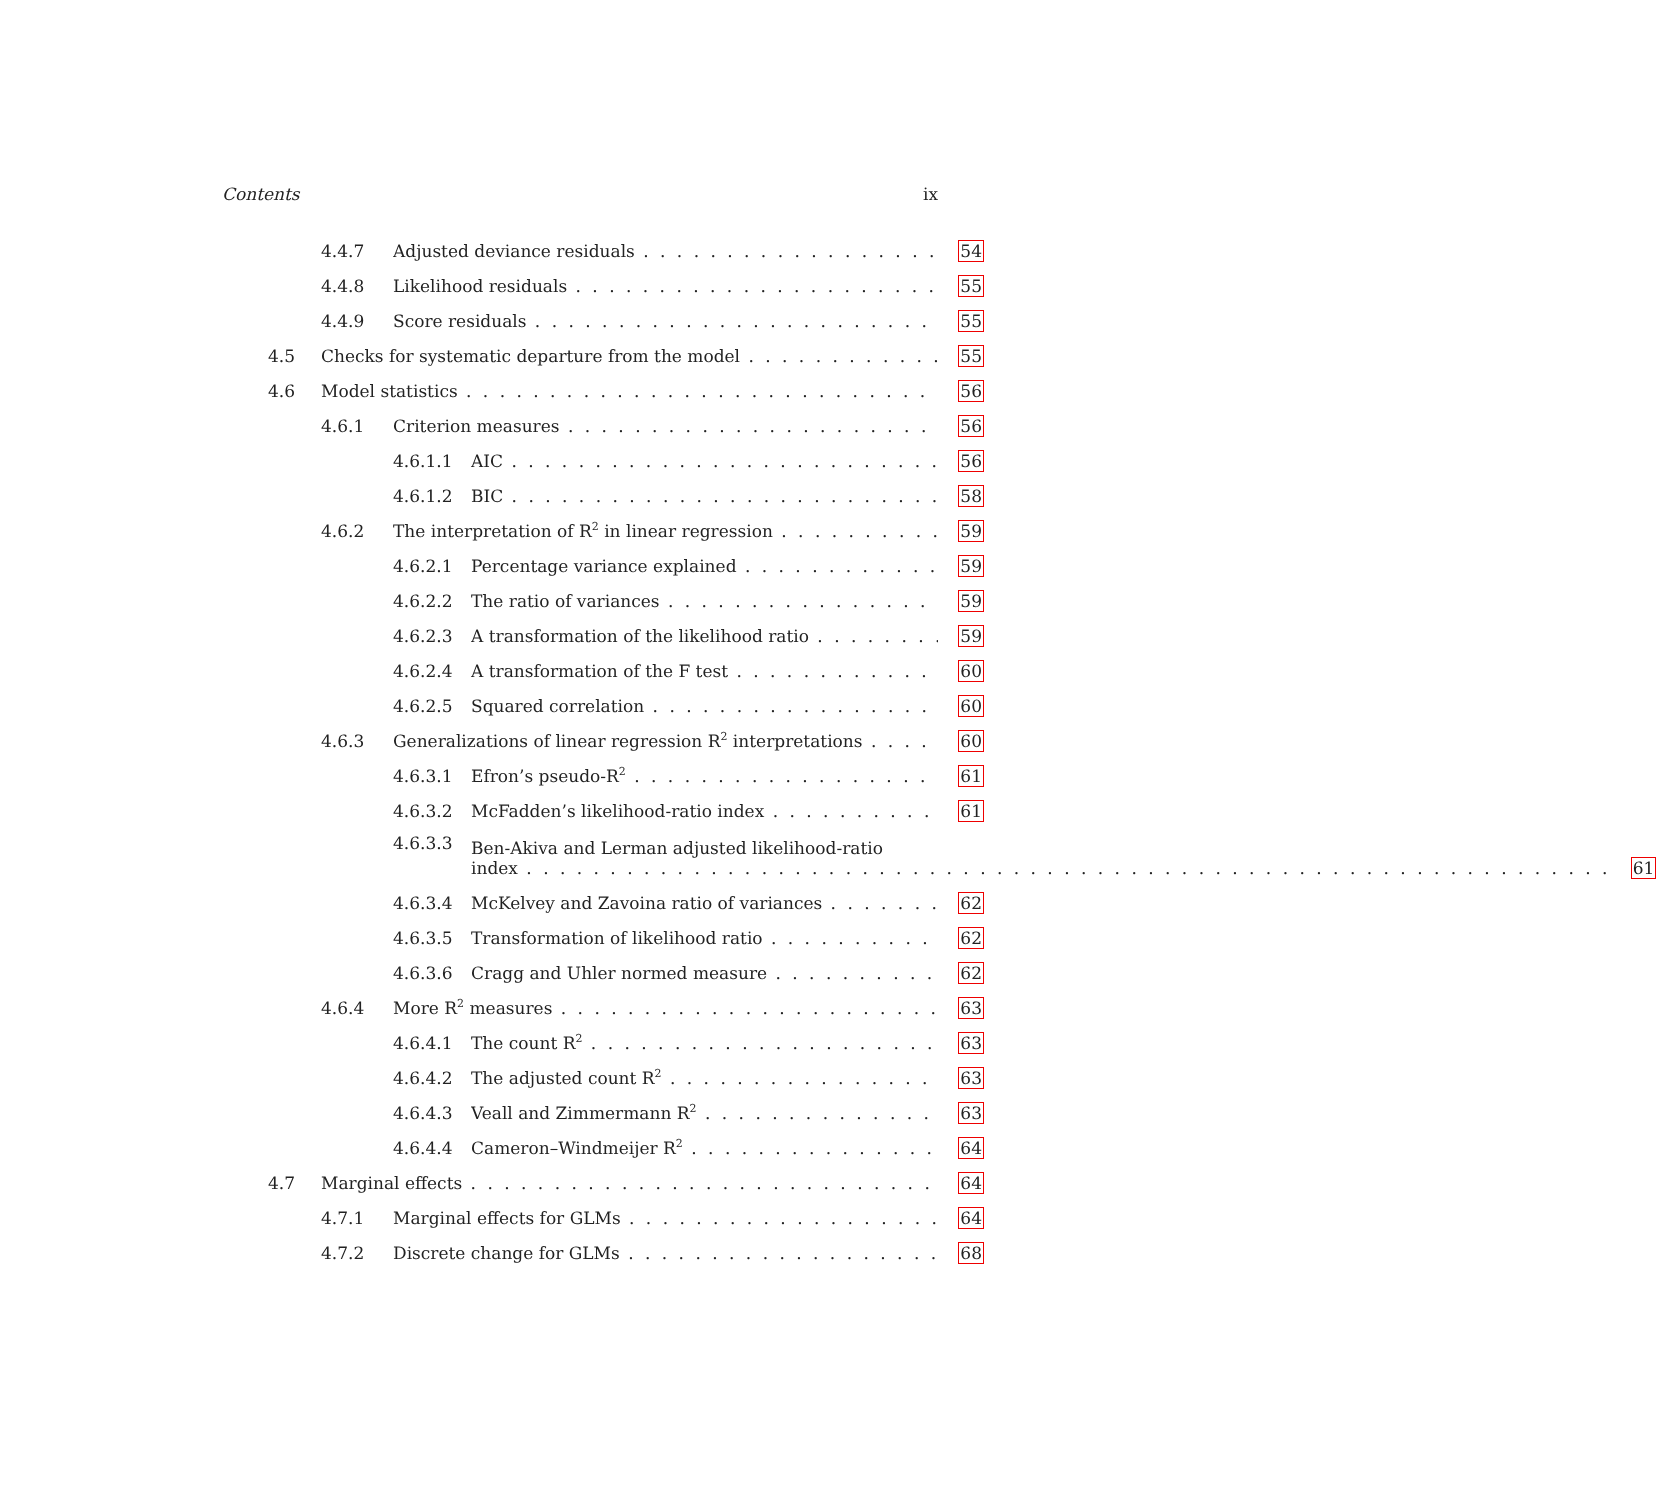Contents ix
4.4.7 Adjusted deviance residuals 54
4.4.8 Likelihood residuals 55
4.4.9 Score residuals 55
4.5 Checks for systematic departure from the model 55
4.6 Model statistics 56
4.6.1 Criterion measures 56
4.6.1.1 AIC 56
4.6.1.2 BIC 58
4.6.2 The interpretation of R<sup>2</sup> in linear regression 59
4.6.2.1 Percentage variance explained 59
4.6.2.2 The ratio of variances 59
4.6.2.3 A transformation of the likelihood ratio 59
4.6.2.4 A transformation of the F test 60
4.6.2.5 Squared correlation 60
4.6.3 Generalizations of linear regression R<sup>2</sup> interpretations 60
4.6.3.1 Efron’s pseudo-R<sup>2</sup> 61
4.6.3.2 McFadden’s likelihood-ratio index 61
4.6.3.3
Ben-Akiva and Lerman adjusted likelihood-ratio
index
61
4.6.3.4 McKelvey and Zavoina ratio of variances 62
4.6.3.5 Transformation of likelihood ratio 62
4.6.3.6 Cragg and Uhler normed measure 62
4.6.4 More R<sup>2</sup> measures 63
4.6.4.1 The count R<sup>2</sup> 63
4.6.4.2 The adjusted count R<sup>2</sup> 63
4.6.4.3 Veall and Zimmermann R<sup>2</sup> 63
4.6.4.4 Cameron–Windmeijer R<sup>2</sup> 64
4.7 Marginal effects 64
4.7.1 Marginal effects for GLMs 64
4.7.2 Discrete change for GLMs 68